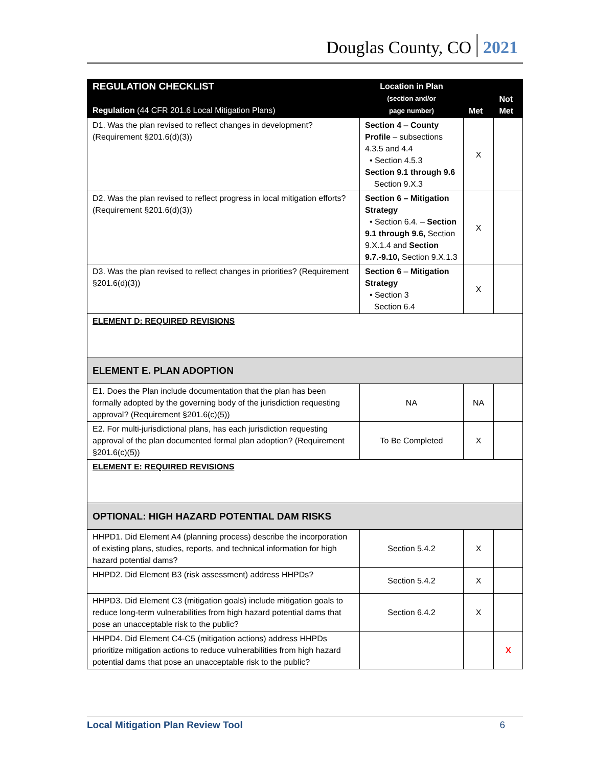Douglas County, CO 2021
| REGULATION CHECKLIST Regulation (44 CFR 201.6 Local Mitigation Plans) | Location in Plan (section and/or page number) | Met | Not Met |
| --- | --- | --- | --- |
| D1. Was the plan revised to reflect changes in development? (Requirement §201.6(d)(3)) | Section 4 – County Profile – subsections 4.3.5 and 4.4 • Section 4.5.3 Section 9.1 through 9.6 Section 9.X.3 | X | |
| D2. Was the plan revised to reflect progress in local mitigation efforts? (Requirement §201.6(d)(3)) | Section 6 – Mitigation Strategy • Section 6.4. – Section 9.1 through 9.6, Section 9.X.1.4 and Section 9.7.-9.10, Section 9.X.1.3 | X | |
| D3. Was the plan revised to reflect changes in priorities? (Requirement §201.6(d)(3)) | Section 6 – Mitigation Strategy • Section 3 Section 6.4 | X | |
| ELEMENT D: REQUIRED REVISIONS | | | |
| ELEMENT E. PLAN ADOPTION | | | |
| E1. Does the Plan include documentation that the plan has been formally adopted by the governing body of the jurisdiction requesting approval? (Requirement §201.6(c)(5)) | NA | NA | |
| E2. For multi-jurisdictional plans, has each jurisdiction requesting approval of the plan documented formal plan adoption? (Requirement §201.6(c)(5)) | To Be Completed | X | |
| ELEMENT E: REQUIRED REVISIONS | | | |
| OPTIONAL: HIGH HAZARD POTENTIAL DAM RISKS | | | |
| HHPD1. Did Element A4 (planning process) describe the incorporation of existing plans, studies, reports, and technical information for high hazard potential dams? | Section 5.4.2 | X | |
| HHPD2. Did Element B3 (risk assessment) address HHPDs? | Section 5.4.2 | X | |
| HHPD3. Did Element C3 (mitigation goals) include mitigation goals to reduce long-term vulnerabilities from high hazard potential dams that pose an unacceptable risk to the public? | Section 6.4.2 | X | |
| HHPD4. Did Element C4-C5 (mitigation actions) address HHPDs prioritize mitigation actions to reduce vulnerabilities from high hazard potential dams that pose an unacceptable risk to the public? | | | X |
Local Mitigation Plan Review Tool 6